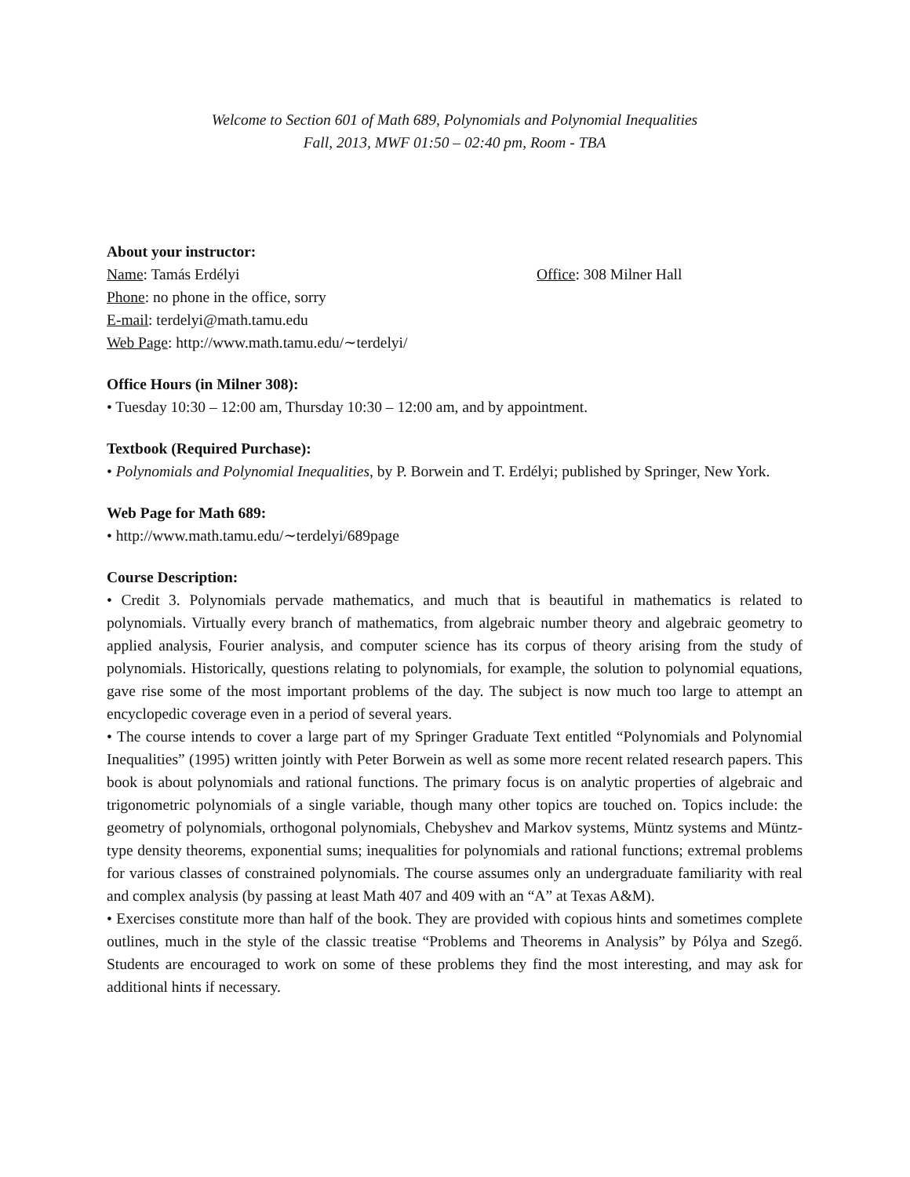Welcome to Section 601 of Math 689, Polynomials and Polynomial Inequalities
Fall, 2013, MWF 01:50 – 02:40 pm, Room - TBA
About your instructor:
Name: Tamás Erdélyi Office: 308 Milner Hall
Phone: no phone in the office, sorry
E-mail: terdelyi@math.tamu.edu
Web Page: http://www.math.tamu.edu/∼terdelyi/
Office Hours (in Milner 308):
• Tuesday 10:30 – 12:00 am, Thursday 10:30 – 12:00 am, and by appointment.
Textbook (Required Purchase):
• Polynomials and Polynomial Inequalities, by P. Borwein and T. Erdélyi; published by Springer, New York.
Web Page for Math 689:
• http://www.math.tamu.edu/∼terdelyi/689page
Course Description:
• Credit 3. Polynomials pervade mathematics, and much that is beautiful in mathematics is related to polynomials. Virtually every branch of mathematics, from algebraic number theory and algebraic geometry to applied analysis, Fourier analysis, and computer science has its corpus of theory arising from the study of polynomials. Historically, questions relating to polynomials, for example, the solution to polynomial equations, gave rise some of the most important problems of the day. The subject is now much too large to attempt an encyclopedic coverage even in a period of several years.
• The course intends to cover a large part of my Springer Graduate Text entitled “Polynomials and Polynomial Inequalities” (1995) written jointly with Peter Borwein as well as some more recent related research papers. This book is about polynomials and rational functions. The primary focus is on analytic properties of algebraic and trigonometric polynomials of a single variable, though many other topics are touched on. Topics include: the geometry of polynomials, orthogonal polynomials, Chebyshev and Markov systems, Müntz systems and Müntz-type density theorems, exponential sums; inequalities for polynomials and rational functions; extremal problems for various classes of constrained polynomials. The course assumes only an undergraduate familiarity with real and complex analysis (by passing at least Math 407 and 409 with an “A” at Texas A&M).
• Exercises constitute more than half of the book. They are provided with copious hints and sometimes complete outlines, much in the style of the classic treatise “Problems and Theorems in Analysis” by Pólya and Szegő. Students are encouraged to work on some of these problems they find the most interesting, and may ask for additional hints if necessary.